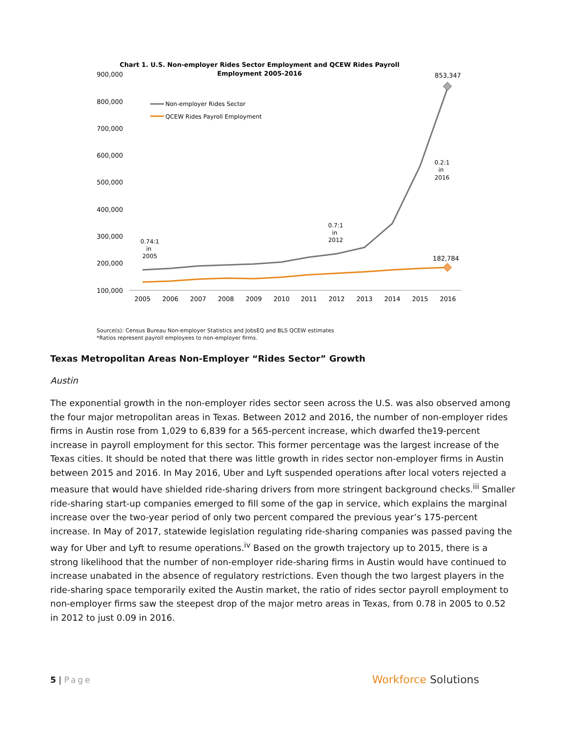Chart 1. U.S. Non-employer Rides Sector Employment and QCEW Rides Payroll
Employment 2005-2016
900,000
800,000
700,000
600,000
500,000
400,000
300,000
200,000
100,000
2005
2006
2007
2008
2009
2010
2011
2012
2013
2014
2015
2016
853,347
182,784
Non-employer Rides Sector
QCEW Rides Payroll Employment
0.74:1
in
2005
0.7:1
in
2012
0.2:1
in
2016
Source(s): Census Bureau Non-employer Statistics and JobsEQ and BLS QCEW estimates
*Ratios represent payroll employees to non-employer firms.
Texas Metropolitan Areas Non-Employer “Rides Sector” Growth
Austin
The exponential growth in the non-employer rides sector seen across the U.S. was also observed among the four major metropolitan areas in Texas. Between 2012 and 2016, the number of non-employer rides firms in Austin rose from 1,029 to 6,839 for a 565-percent increase, which dwarfed the19-percent increase in payroll employment for this sector. This former percentage was the largest increase of the Texas cities. It should be noted that there was little growth in rides sector non-employer firms in Austin between 2015 and 2016. In May 2016, Uber and Lyft suspended operations after local voters rejected a measure that would have shielded ride-sharing drivers from more stringent background checks.<sup>iii</sup> Smaller ride-sharing start-up companies emerged to fill some of the gap in service, which explains the marginal increase over the two-year period of only two percent compared the previous year’s 175-percent increase. In May of 2017, statewide legislation regulating ride-sharing companies was passed paving the way for Uber and Lyft to resume operations.<sup>iv</sup> Based on the growth trajectory up to 2015, there is a strong likelihood that the number of non-employer ride-sharing firms in Austin would have continued to increase unabated in the absence of regulatory restrictions. Even though the two largest players in the ride-sharing space temporarily exited the Austin market, the ratio of rides sector payroll employment to non-employer firms saw the steepest drop of the major metro areas in Texas, from 0.78 in 2005 to 0.52 in 2012 to just 0.09 in 2016.
5 | Page
Workforce Solutions